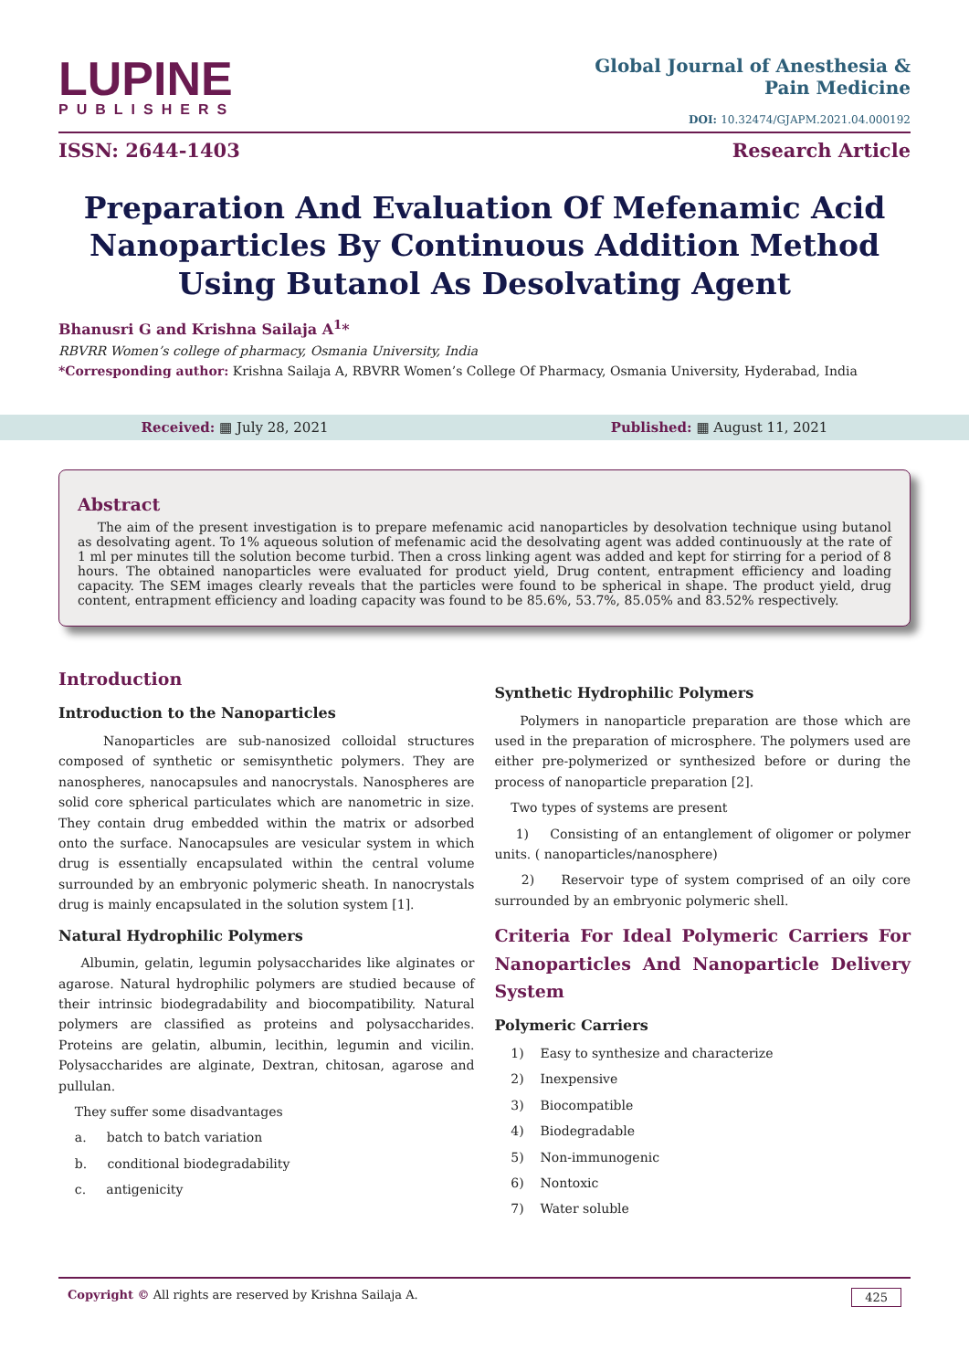LUPINE
PUBLISHERS
Global Journal of Anesthesia &
Pain Medicine
DOI: 10.32474/GJAPM.2021.04.000192
ISSN: 2644-1403 Research Article
Preparation And Evaluation Of Mefenamic Acid Nanoparticles By Continuous Addition Method Using Butanol As Desolvating Agent
Bhanusri G and Krishna Sailaja A<sup>1</sup>*
RBVRR Women’s college of pharmacy, Osmania University, India
*Corresponding author: Krishna Sailaja A, RBVRR Women’s College Of Pharmacy, Osmania University, Hyderabad, India
Received: ▦ July 28, 2021 Published: ▦ August 11, 2021
Abstract
The aim of the present investigation is to prepare mefenamic acid nanoparticles by desolvation technique using butanol as desolvating agent. To 1% aqueous solution of mefenamic acid the desolvating agent was added continuously at the rate of 1 ml per minutes till the solution become turbid. Then a cross linking agent was added and kept for stirring for a period of 8 hours. The obtained nanoparticles were evaluated for product yield, Drug content, entrapment efficiency and loading capacity. The SEM images clearly reveals that the particles were found to be spherical in shape. The product yield, drug content, entrapment efficiency and loading capacity was found to be 85.6%, 53.7%, 85.05% and 83.52% respectively.
Introduction
Introduction to the Nanoparticles
Nanoparticles are sub-nanosized colloidal structures composed of synthetic or semisynthetic polymers. They are nanospheres, nanocapsules and nanocrystals. Nanospheres are solid core spherical particulates which are nanometric in size. They contain drug embedded within the matrix or adsorbed onto the surface. Nanocapsules are vesicular system in which drug is essentially encapsulated within the central volume surrounded by an embryonic polymeric sheath. In nanocrystals drug is mainly encapsulated in the solution system [1].
Natural Hydrophilic Polymers
Albumin, gelatin, legumin polysaccharides like alginates or agarose. Natural hydrophilic polymers are studied because of their intrinsic biodegradability and biocompatibility. Natural polymers are classified as proteins and polysaccharides. Proteins are gelatin, albumin, lecithin, legumin and vicilin. Polysaccharides are alginate, Dextran, chitosan, agarose and pullulan.
They suffer some disadvantages
a. batch to batch variation
b. conditional biodegradability
c. antigenicity
Synthetic Hydrophilic Polymers
Polymers in nanoparticle preparation are those which are used in the preparation of microsphere. The polymers used are either pre-polymerized or synthesized before or during the process of nanoparticle preparation [2].
Two types of systems are present
1) Consisting of an entanglement of oligomer or polymer units. ( nanoparticles/nanosphere)
2) Reservoir type of system comprised of an oily core surrounded by an embryonic polymeric shell.
Criteria For Ideal Polymeric Carriers For Nanoparticles And Nanoparticle Delivery System
Polymeric Carriers
1) Easy to synthesize and characterize
2) Inexpensive
3) Biocompatible
4) Biodegradable
5) Non-immunogenic
6) Nontoxic
7) Water soluble
Copyright © All rights are reserved by Krishna Sailaja A. 425